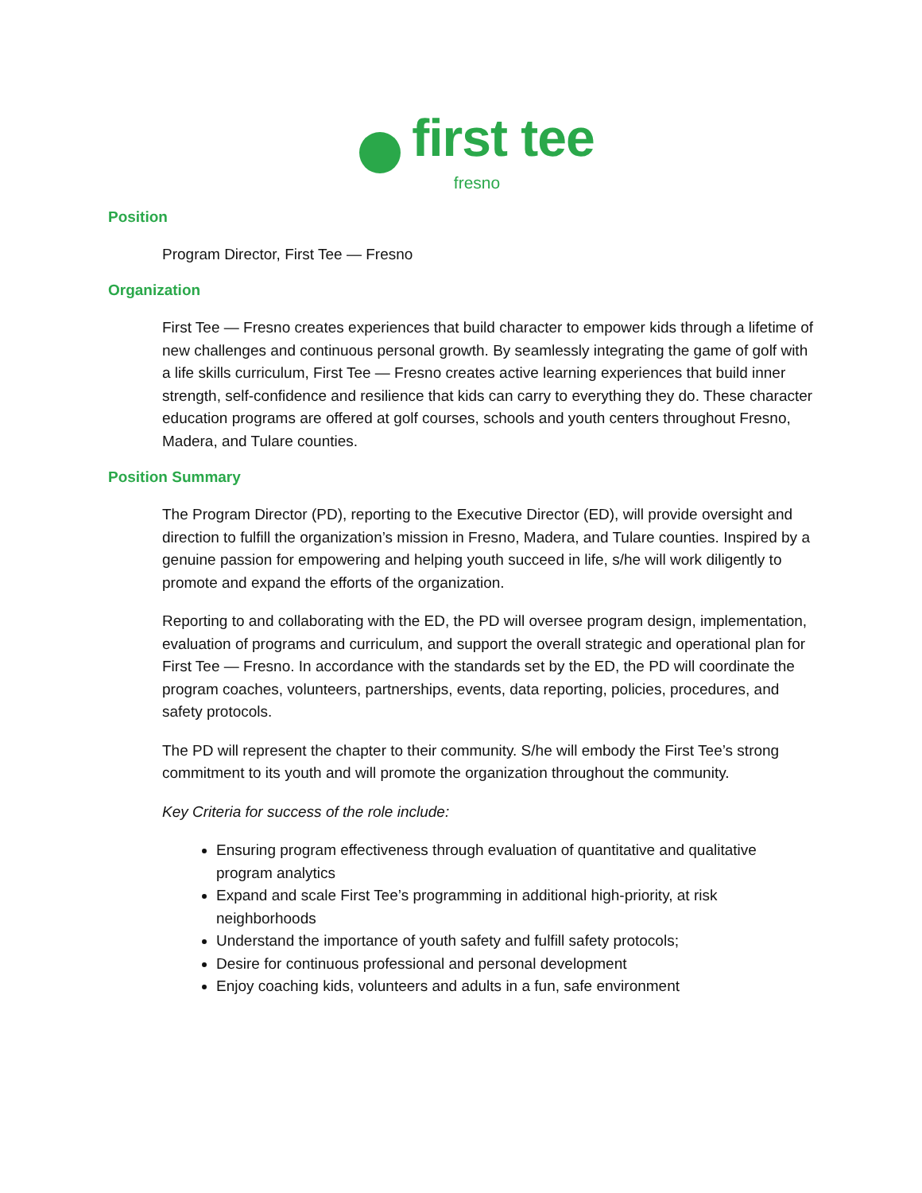first tee
fresno
Position
Program Director, First Tee — Fresno
Organization
First Tee — Fresno creates experiences that build character to empower kids through a lifetime of new challenges and continuous personal growth. By seamlessly integrating the game of golf with a life skills curriculum, First Tee — Fresno creates active learning experiences that build inner strength, self-confidence and resilience that kids can carry to everything they do. These character education programs are offered at golf courses, schools and youth centers throughout Fresno, Madera, and Tulare counties.
Position Summary
The Program Director (PD), reporting to the Executive Director (ED), will provide oversight and direction to fulfill the organization’s mission in Fresno, Madera, and Tulare counties. Inspired by a genuine passion for empowering and helping youth succeed in life, s/he will work diligently to promote and expand the efforts of the organization.
Reporting to and collaborating with the ED, the PD will oversee program design, implementation, evaluation of programs and curriculum, and support the overall strategic and operational plan for First Tee — Fresno. In accordance with the standards set by the ED, the PD will coordinate the program coaches, volunteers, partnerships, events, data reporting, policies, procedures, and safety protocols.
The PD will represent the chapter to their community. S/he will embody the First Tee’s strong commitment to its youth and will promote the organization throughout the community.
Key Criteria for success of the role include:
Ensuring program effectiveness through evaluation of quantitative and qualitative program analytics
Expand and scale First Tee’s programming in additional high-priority, at risk neighborhoods
Understand the importance of youth safety and fulfill safety protocols;
Desire for continuous professional and personal development
Enjoy coaching kids, volunteers and adults in a fun, safe environment